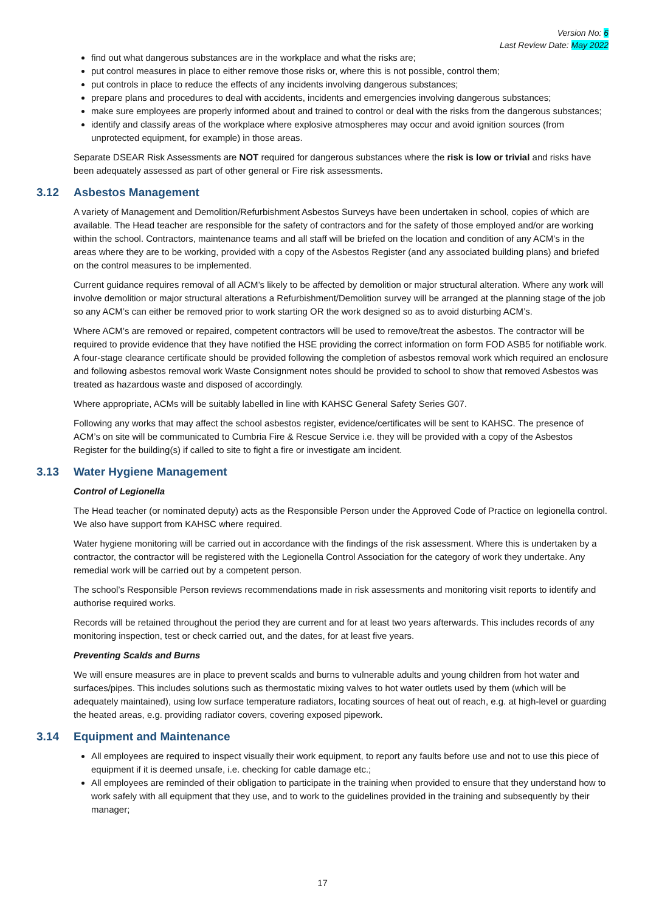Version No: 6
Last Review Date: May 2022
find out what dangerous substances are in the workplace and what the risks are;
put control measures in place to either remove those risks or, where this is not possible, control them;
put controls in place to reduce the effects of any incidents involving dangerous substances;
prepare plans and procedures to deal with accidents, incidents and emergencies involving dangerous substances;
make sure employees are properly informed about and trained to control or deal with the risks from the dangerous substances;
identify and classify areas of the workplace where explosive atmospheres may occur and avoid ignition sources (from unprotected equipment, for example) in those areas.
Separate DSEAR Risk Assessments are NOT required for dangerous substances where the risk is low or trivial and risks have been adequately assessed as part of other general or Fire risk assessments.
3.12 Asbestos Management
A variety of Management and Demolition/Refurbishment Asbestos Surveys have been undertaken in school, copies of which are available. The Head teacher are responsible for the safety of contractors and for the safety of those employed and/or are working within the school. Contractors, maintenance teams and all staff will be briefed on the location and condition of any ACM’s in the areas where they are to be working, provided with a copy of the Asbestos Register (and any associated building plans) and briefed on the control measures to be implemented.
Current guidance requires removal of all ACM’s likely to be affected by demolition or major structural alteration. Where any work will involve demolition or major structural alterations a Refurbishment/Demolition survey will be arranged at the planning stage of the job so any ACM’s can either be removed prior to work starting OR the work designed so as to avoid disturbing ACM’s.
Where ACM’s are removed or repaired, competent contractors will be used to remove/treat the asbestos. The contractor will be required to provide evidence that they have notified the HSE providing the correct information on form FOD ASB5 for notifiable work. A four-stage clearance certificate should be provided following the completion of asbestos removal work which required an enclosure and following asbestos removal work Waste Consignment notes should be provided to school to show that removed Asbestos was treated as hazardous waste and disposed of accordingly.
Where appropriate, ACMs will be suitably labelled in line with KAHSC General Safety Series G07.
Following any works that may affect the school asbestos register, evidence/certificates will be sent to KAHSC. The presence of ACM’s on site will be communicated to Cumbria Fire & Rescue Service i.e. they will be provided with a copy of the Asbestos Register for the building(s) if called to site to fight a fire or investigate am incident.
3.13 Water Hygiene Management
Control of Legionella
The Head teacher (or nominated deputy) acts as the Responsible Person under the Approved Code of Practice on legionella control. We also have support from KAHSC where required.
Water hygiene monitoring will be carried out in accordance with the findings of the risk assessment. Where this is undertaken by a contractor, the contractor will be registered with the Legionella Control Association for the category of work they undertake. Any remedial work will be carried out by a competent person.
The school’s Responsible Person reviews recommendations made in risk assessments and monitoring visit reports to identify and authorise required works.
Records will be retained throughout the period they are current and for at least two years afterwards. This includes records of any monitoring inspection, test or check carried out, and the dates, for at least five years.
Preventing Scalds and Burns
We will ensure measures are in place to prevent scalds and burns to vulnerable adults and young children from hot water and surfaces/pipes. This includes solutions such as thermostatic mixing valves to hot water outlets used by them (which will be adequately maintained), using low surface temperature radiators, locating sources of heat out of reach, e.g. at high-level or guarding the heated areas, e.g. providing radiator covers, covering exposed pipework.
3.14 Equipment and Maintenance
All employees are required to inspect visually their work equipment, to report any faults before use and not to use this piece of equipment if it is deemed unsafe, i.e. checking for cable damage etc.;
All employees are reminded of their obligation to participate in the training when provided to ensure that they understand how to work safely with all equipment that they use, and to work to the guidelines provided in the training and subsequently by their manager;
17